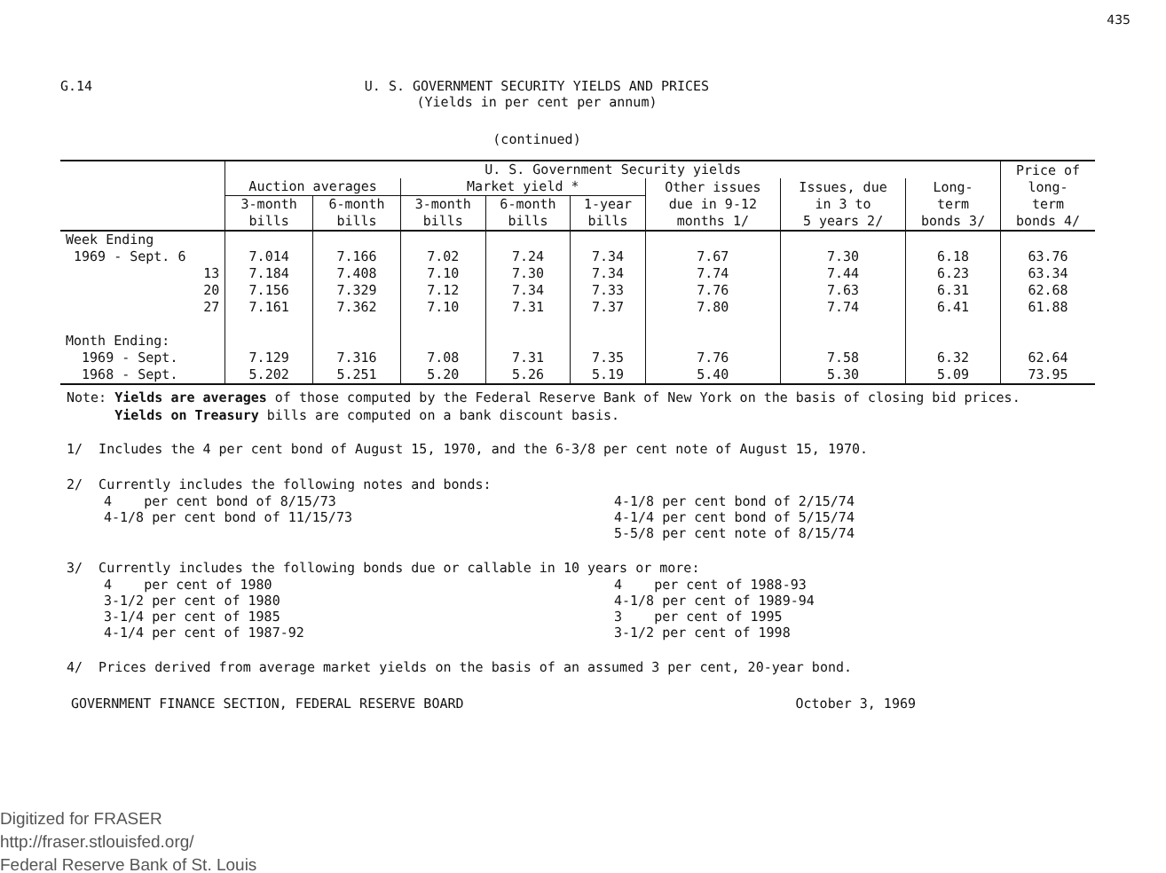435
G.14
U. S. GOVERNMENT SECURITY YIELDS AND PRICES
(Yields in per cent per annum)
(continued)
| | U. S. Government Security yields | | | | | | | | Price of long- term bonds 4/ |
| --- | --- | --- | --- | --- | --- | --- | --- | --- | --- |
| | Auction averages | | Market yield * | | | Other issues due in 9-12 months 1/ | Issues, due in 3 to 5 years 2/ | Long- term bonds 3/ | |
| | 3-month bills | 6-month bills | 3-month bills | 6-month bills | 1-year bills | | | | |
| Week Ending | | | | | | | | | |
| 1969 - Sept. 6 | 7.014 | 7.166 | 7.02 | 7.24 | 7.34 | 7.67 | 7.30 | 6.18 | 63.76 |
| 13 | 7.184 | 7.408 | 7.10 | 7.30 | 7.34 | 7.74 | 7.44 | 6.23 | 63.34 |
| 20 | 7.156 | 7.329 | 7.12 | 7.34 | 7.33 | 7.76 | 7.63 | 6.31 | 62.68 |
| 27 | 7.161 | 7.362 | 7.10 | 7.31 | 7.37 | 7.80 | 7.74 | 6.41 | 61.88 |
| Month Ending: | | | | | | | | | |
| 1969 - Sept. | 7.129 | 7.316 | 7.08 | 7.31 | 7.35 | 7.76 | 7.58 | 6.32 | 62.64 |
| 1968 - Sept. | 5.202 | 5.251 | 5.20 | 5.26 | 5.19 | 5.40 | 5.30 | 5.09 | 73.95 |
Note: Yields are averages of those computed by the Federal Reserve Bank of New York on the basis of closing bid prices.
Yields on Treasury bills are computed on a bank discount basis.
1/ Includes the 4 per cent bond of August 15, 1970, and the 6-3/8 per cent note of August 15, 1970.
2/ Currently includes the following notes and bonds:
4 per cent bond of 8/15/73
4-1/8 per cent bond of 11/15/73
4-1/8 per cent bond of 2/15/74
4-1/4 per cent bond of 5/15/74
5-5/8 per cent note of 8/15/74
3/ Currently includes the following bonds due or callable in 10 years or more:
4 per cent of 1980
3-1/2 per cent of 1980
3-1/4 per cent of 1985
4-1/4 per cent of 1987-92
4 per cent of 1988-93
4-1/8 per cent of 1989-94
3 per cent of 1995
3-1/2 per cent of 1998
4/ Prices derived from average market yields on the basis of an assumed 3 per cent, 20-year bond.
GOVERNMENT FINANCE SECTION, FEDERAL RESERVE BOARD October 3, 1969
Digitized for FRASER
http://fraser.stlouisfed.org/
Federal Reserve Bank of St. Louis